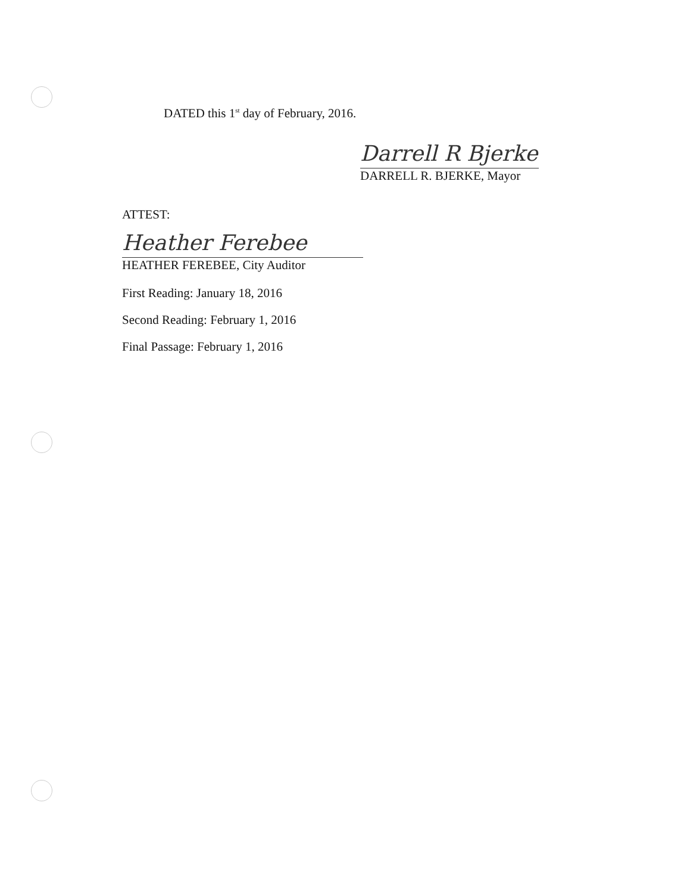DATED this 1<sup>st</sup> day of February, 2016.
Darrell R Bjerke
DARRELL R. BJERKE, Mayor
ATTEST:
Heather Ferebee
HEATHER FEREBEE, City Auditor
First Reading: January 18, 2016
Second Reading: February 1, 2016
Final Passage: February 1, 2016